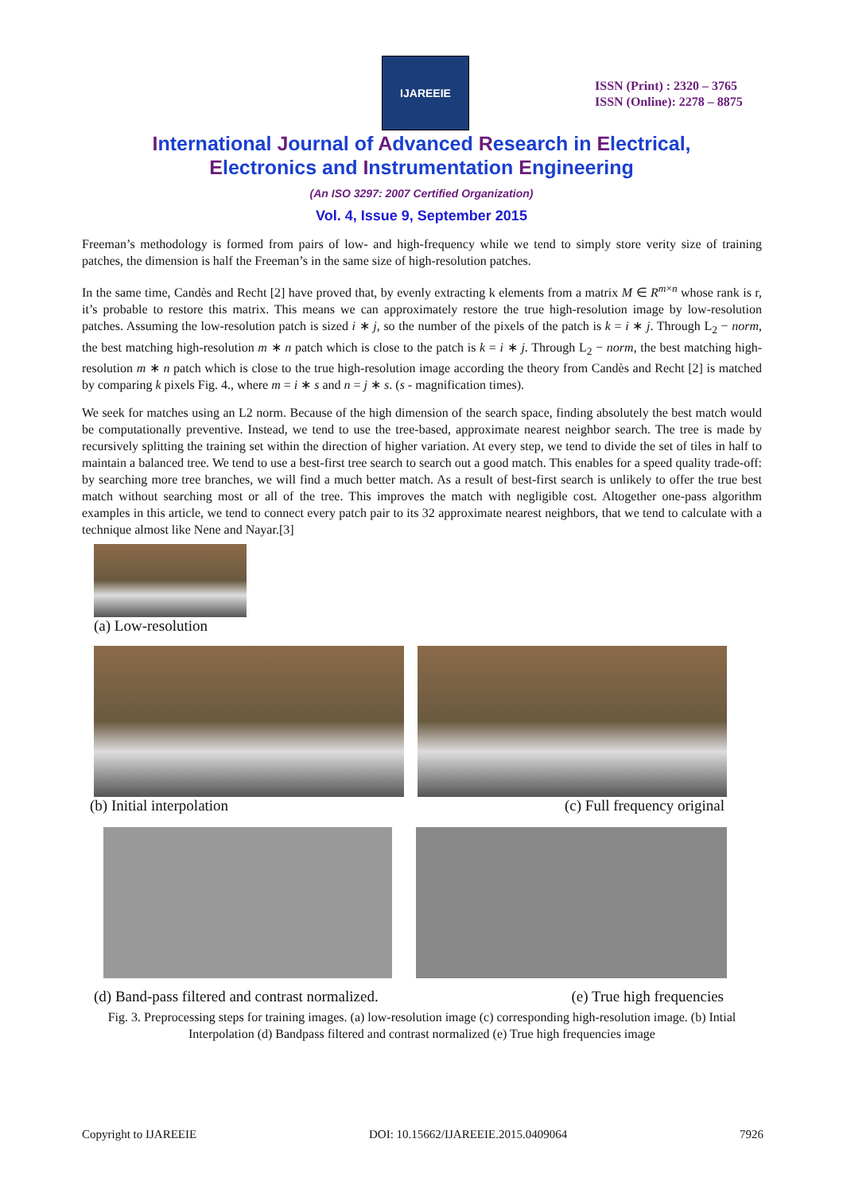IJAREEIE
ISSN (Print) : 2320 – 3765
ISSN (Online): 2278 – 8875
International Journal of Advanced Research in Electrical,
Electronics and Instrumentation Engineering
(An ISO 3297: 2007 Certified Organization)
Vol. 4, Issue 9, September 2015
Freeman’s methodology is formed from pairs of low- and high-frequency while we tend to simply store verity size of training patches, the dimension is half the Freeman’s in the same size of high-resolution patches.
In the same time, Candès and Recht [2] have proved that, by evenly extracting k elements from a matrix M ∈ R<sup>m×n</sup> whose rank is r, it’s probable to restore this matrix. This means we can approximately restore the true high-resolution image by low-resolution patches. Assuming the low-resolution patch is sized i ∗ j, so the number of the pixels of the patch is k = i ∗ j. Through L<sub>2</sub> − norm, the best matching high-resolution m ∗ n patch which is close to the patch is k = i ∗ j. Through L<sub>2</sub> − norm, the best matching high-resolution m ∗ n patch which is close to the true high-resolution image according the theory from Candès and Recht [2] is matched by comparing k pixels Fig. 4., where m = i ∗ s and n = j ∗ s. (s - magnification times).
We seek for matches using an L2 norm. Because of the high dimension of the search space, finding absolutely the best match would be computationally preventive. Instead, we tend to use the tree-based, approximate nearest neighbor search. The tree is made by recursively splitting the training set within the direction of higher variation. At every step, we tend to divide the set of tiles in half to maintain a balanced tree. We tend to use a best-first tree search to search out a good match. This enables for a speed quality trade-off: by searching more tree branches, we will find a much better match. As a result of best-first search is unlikely to offer the true best match without searching most or all of the tree. This improves the match with negligible cost. Altogether one-pass algorithm examples in this article, we tend to connect every patch pair to its 32 approximate nearest neighbors, that we tend to calculate with a technique almost like Nene and Nayar.[3]
(a) Low-resolution
(b) Initial interpolation (c) Full frequency original
(d) Band-pass filtered and contrast normalized. (e) True high frequencies
Fig. 3. Preprocessing steps for training images. (a) low-resolution image (c) corresponding high-resolution image. (b) Intial Interpolation (d) Bandpass filtered and contrast normalized (e) True high frequencies image
Copyright to IJAREEIE DOI: 10.15662/IJAREEIE.2015.0409064 7926